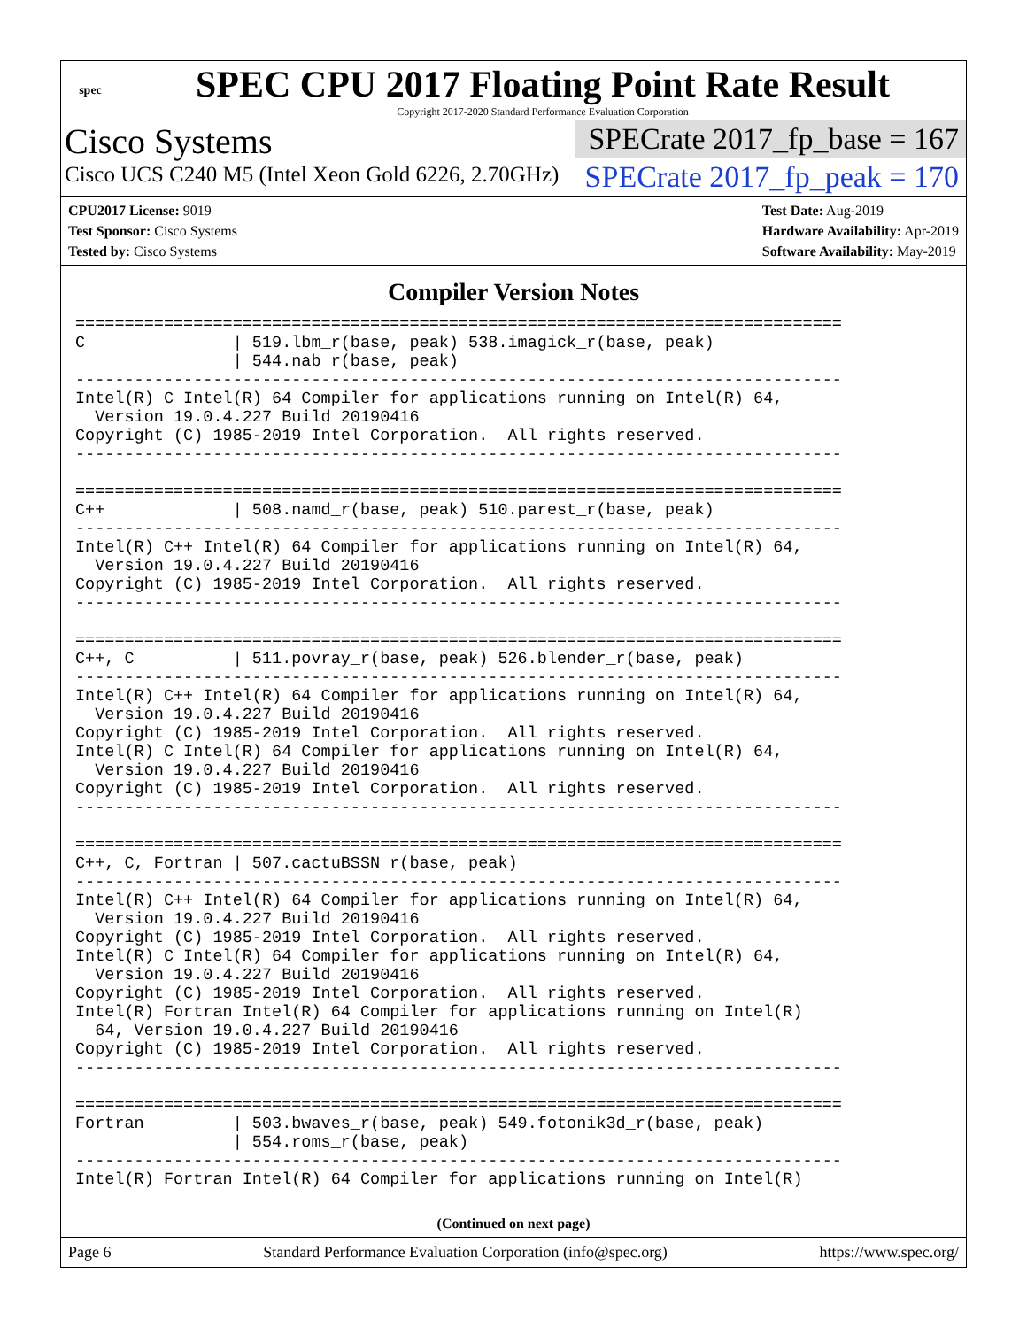spec
SPEC CPU 2017 Floating Point Rate Result
Copyright 2017-2020 Standard Performance Evaluation Corporation
Cisco Systems
Cisco UCS C240 M5 (Intel Xeon Gold 6226, 2.70GHz)
SPECrate 2017_fp_base = 167
SPECrate 2017_fp_peak = 170
CPU2017 License: 9019
Test Sponsor: Cisco Systems
Tested by: Cisco Systems
Test Date: Aug-2019
Hardware Availability: Apr-2019
Software Availability: May-2019
Compiler Version Notes
==============================================================================
C               | 519.lbm_r(base, peak) 538.imagick_r(base, peak)
                | 544.nab_r(base, peak)
------------------------------------------------------------------------------
Intel(R) C Intel(R) 64 Compiler for applications running on Intel(R) 64,
  Version 19.0.4.227 Build 20190416
Copyright (C) 1985-2019 Intel Corporation.  All rights reserved.
------------------------------------------------------------------------------

==============================================================================
C++             | 508.namd_r(base, peak) 510.parest_r(base, peak)
------------------------------------------------------------------------------
Intel(R) C++ Intel(R) 64 Compiler for applications running on Intel(R) 64,
  Version 19.0.4.227 Build 20190416
Copyright (C) 1985-2019 Intel Corporation.  All rights reserved.
------------------------------------------------------------------------------

==============================================================================
C++, C          | 511.povray_r(base, peak) 526.blender_r(base, peak)
------------------------------------------------------------------------------
Intel(R) C++ Intel(R) 64 Compiler for applications running on Intel(R) 64,
  Version 19.0.4.227 Build 20190416
Copyright (C) 1985-2019 Intel Corporation.  All rights reserved.
Intel(R) C Intel(R) 64 Compiler for applications running on Intel(R) 64,
  Version 19.0.4.227 Build 20190416
Copyright (C) 1985-2019 Intel Corporation.  All rights reserved.
------------------------------------------------------------------------------

==============================================================================
C++, C, Fortran | 507.cactuBSSN_r(base, peak)
------------------------------------------------------------------------------
Intel(R) C++ Intel(R) 64 Compiler for applications running on Intel(R) 64,
  Version 19.0.4.227 Build 20190416
Copyright (C) 1985-2019 Intel Corporation.  All rights reserved.
Intel(R) C Intel(R) 64 Compiler for applications running on Intel(R) 64,
  Version 19.0.4.227 Build 20190416
Copyright (C) 1985-2019 Intel Corporation.  All rights reserved.
Intel(R) Fortran Intel(R) 64 Compiler for applications running on Intel(R)
  64, Version 19.0.4.227 Build 20190416
Copyright (C) 1985-2019 Intel Corporation.  All rights reserved.
------------------------------------------------------------------------------

==============================================================================
Fortran         | 503.bwaves_r(base, peak) 549.fotonik3d_r(base, peak)
                | 554.roms_r(base, peak)
------------------------------------------------------------------------------
Intel(R) Fortran Intel(R) 64 Compiler for applications running on Intel(R)
(Continued on next page)
Page 6 Standard Performance Evaluation Corporation (info@spec.org) https://www.spec.org/